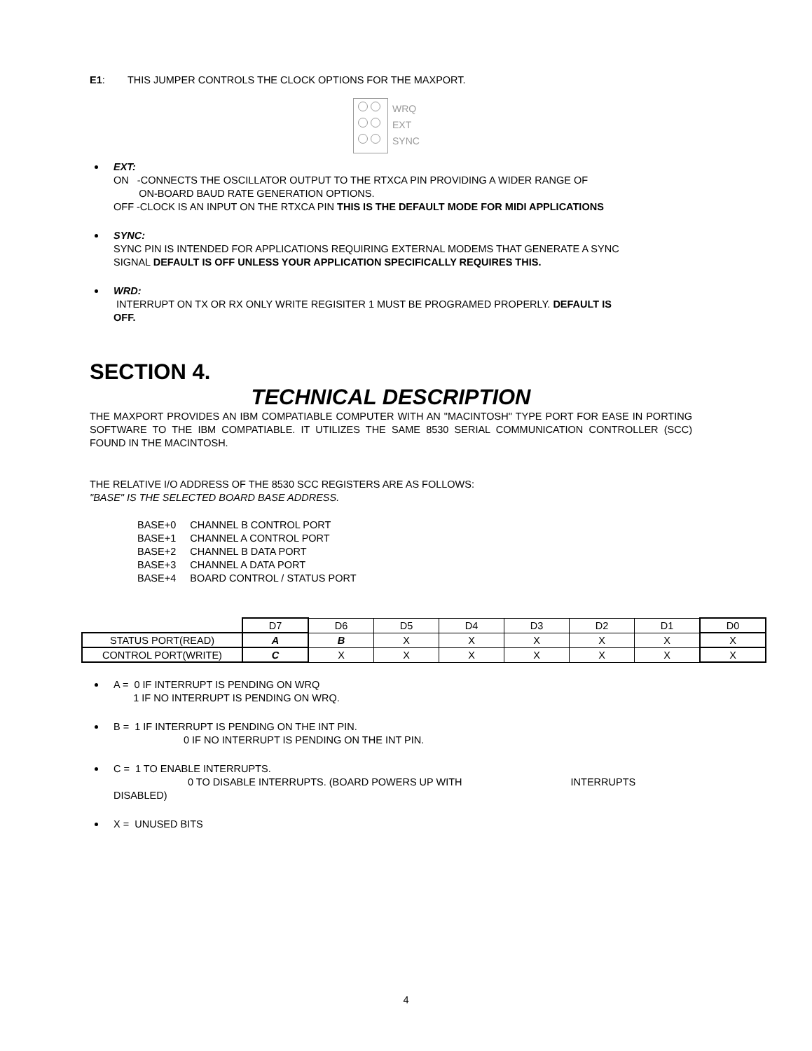E1: THIS JUMPER CONTROLS THE CLOCK OPTIONS FOR THE MAXPORT.
WRQ
EXT
SYNC
EXT:
ON -CONNECTS THE OSCILLATOR OUTPUT TO THE RTXCA PIN PROVIDING A WIDER RANGE OF
ON-BOARD BAUD RATE GENERATION OPTIONS.
OFF -CLOCK IS AN INPUT ON THE RTXCA PIN THIS IS THE DEFAULT MODE FOR MIDI APPLICATIONS
SYNC:
SYNC PIN IS INTENDED FOR APPLICATIONS REQUIRING EXTERNAL MODEMS THAT GENERATE A SYNC
SIGNAL DEFAULT IS OFF UNLESS YOUR APPLICATION SPECIFICALLY REQUIRES THIS.
WRD:
INTERRUPT ON TX OR RX ONLY WRITE REGISITER 1 MUST BE PROGRAMED PROPERLY. DEFAULT IS
OFF.
SECTION 4.
TECHNICAL DESCRIPTION
THE MAXPORT PROVIDES AN IBM COMPATIABLE COMPUTER WITH AN "MACINTOSH" TYPE PORT FOR EASE IN PORTING SOFTWARE TO THE IBM COMPATIABLE. IT UTILIZES THE SAME 8530 SERIAL COMMUNICATION CONTROLLER (SCC) FOUND IN THE MACINTOSH.
THE RELATIVE I/O ADDRESS OF THE 8530 SCC REGISTERS ARE AS FOLLOWS:
"BASE" IS THE SELECTED BOARD BASE ADDRESS.
BASE+0 CHANNEL B CONTROL PORT
BASE+1 CHANNEL A CONTROL PORT
BASE+2 CHANNEL B DATA PORT
BASE+3 CHANNEL A DATA PORT
BASE+4 BOARD CONTROL / STATUS PORT
| | D7 | D6 | D5 | D4 | D3 | D2 | D1 | D0 |
| STATUS PORT(READ) | A | B | X | X | X | X | X | X |
| CONTROL PORT(WRITE) | C | X | X | X | X | X | X | X |
A = 0 IF INTERRUPT IS PENDING ON WRQ
1 IF NO INTERRUPT IS PENDING ON WRQ.
B = 1 IF INTERRUPT IS PENDING ON THE INT PIN.
0 IF NO INTERRUPT IS PENDING ON THE INT PIN.
C = 1 TO ENABLE INTERRUPTS.
0 TO DISABLE INTERRUPTS. (BOARD POWERS UP WITH INTERRUPTS
DISABLED)
X = UNUSED BITS
4